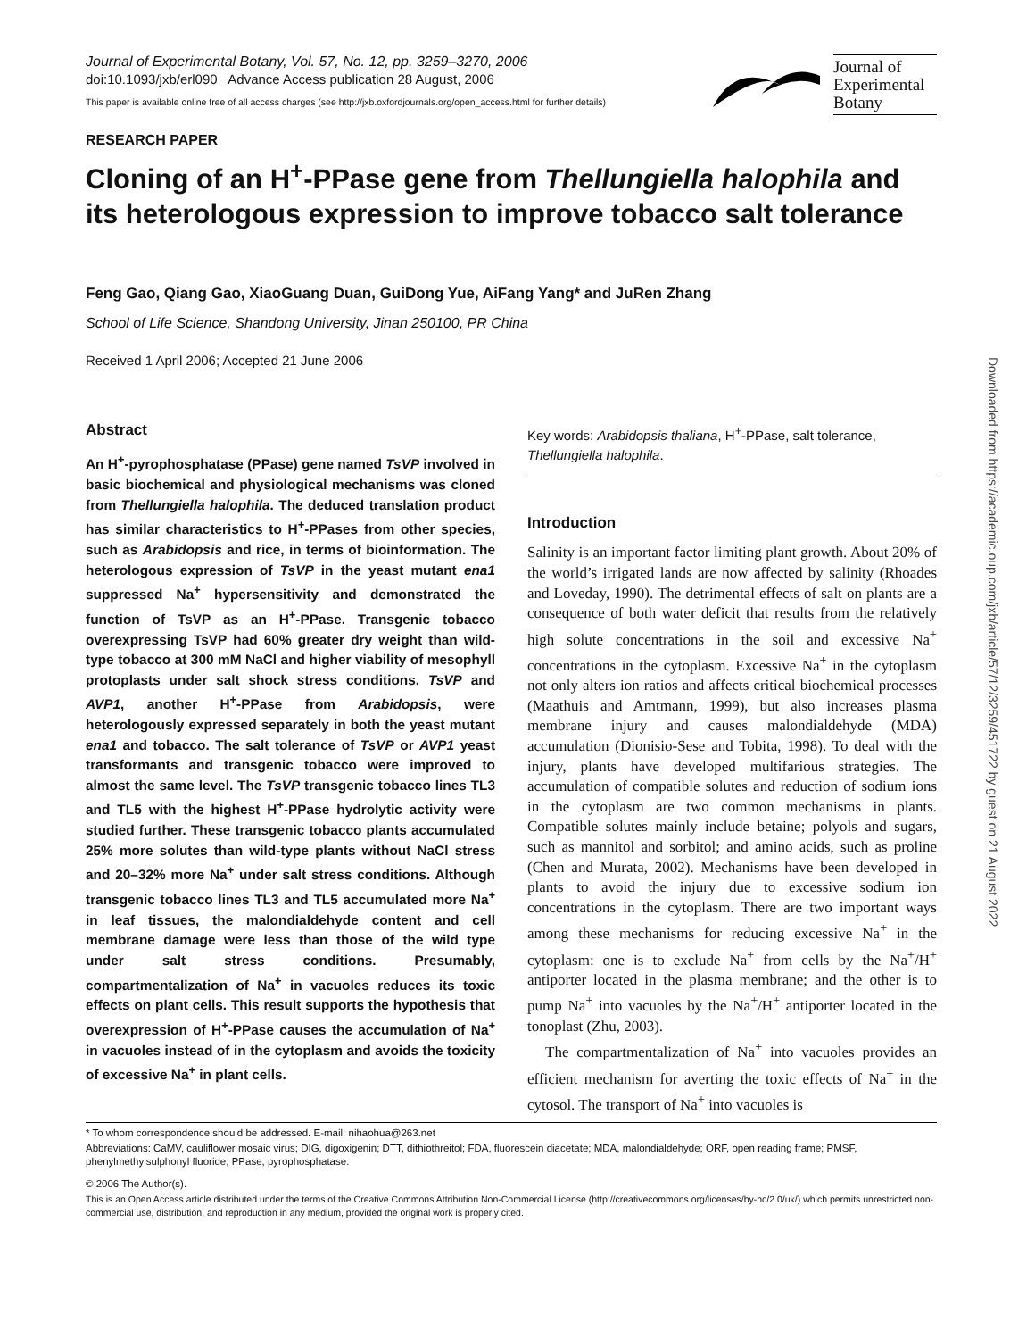Journal of Experimental Botany, Vol. 57, No. 12, pp. 3259–3270, 2006
doi:10.1093/jxb/erl090 Advance Access publication 28 August, 2006
This paper is available online free of all access charges (see http://jxb.oxfordjournals.org/open_access.html for further details)
Journal of
Experimental
Botany
RESEARCH PAPER
Cloning of an H<sup>+</sup>-PPase gene from Thellungiella halophila and its heterologous expression to improve tobacco salt tolerance
Feng Gao, Qiang Gao, XiaoGuang Duan, GuiDong Yue, AiFang Yang* and JuRen Zhang
School of Life Science, Shandong University, Jinan 250100, PR China
Received 1 April 2006; Accepted 21 June 2006
Abstract
An H<sup>+</sup>-pyrophosphatase (PPase) gene named TsVP involved in basic biochemical and physiological mechanisms was cloned from Thellungiella halophila. The deduced translation product has similar characteristics to H<sup>+</sup>-PPases from other species, such as Arabidopsis and rice, in terms of bioinformation. The heterologous expression of TsVP in the yeast mutant ena1 suppressed Na<sup>+</sup> hypersensitivity and demonstrated the function of TsVP as an H<sup>+</sup>-PPase. Transgenic tobacco overexpressing TsVP had 60% greater dry weight than wild-type tobacco at 300 mM NaCl and higher viability of mesophyll protoplasts under salt shock stress conditions. TsVP and AVP1, another H<sup>+</sup>-PPase from Arabidopsis, were heterologously expressed separately in both the yeast mutant ena1 and tobacco. The salt tolerance of TsVP or AVP1 yeast transformants and transgenic tobacco were improved to almost the same level. The TsVP transgenic tobacco lines TL3 and TL5 with the highest H<sup>+</sup>-PPase hydrolytic activity were studied further. These transgenic tobacco plants accumulated 25% more solutes than wild-type plants without NaCl stress and 20–32% more Na<sup>+</sup> under salt stress conditions. Although transgenic tobacco lines TL3 and TL5 accumulated more Na<sup>+</sup> in leaf tissues, the malondialdehyde content and cell membrane damage were less than those of the wild type under salt stress conditions. Presumably, compartmentalization of Na<sup>+</sup> in vacuoles reduces its toxic effects on plant cells. This result supports the hypothesis that overexpression of H<sup>+</sup>-PPase causes the accumulation of Na<sup>+</sup> in vacuoles instead of in the cytoplasm and avoids the toxicity of excessive Na<sup>+</sup> in plant cells.
Key words: Arabidopsis thaliana, H<sup>+</sup>-PPase, salt tolerance, Thellungiella halophila.
Introduction
Salinity is an important factor limiting plant growth. About 20% of the world’s irrigated lands are now affected by salinity (Rhoades and Loveday, 1990). The detrimental effects of salt on plants are a consequence of both water deficit that results from the relatively high solute concentrations in the soil and excessive Na<sup>+</sup> concentrations in the cytoplasm. Excessive Na<sup>+</sup> in the cytoplasm not only alters ion ratios and affects critical biochemical processes (Maathuis and Amtmann, 1999), but also increases plasma membrane injury and causes malondialdehyde (MDA) accumulation (Dionisio-Sese and Tobita, 1998). To deal with the injury, plants have developed multifarious strategies. The accumulation of compatible solutes and reduction of sodium ions in the cytoplasm are two common mechanisms in plants. Compatible solutes mainly include betaine; polyols and sugars, such as mannitol and sorbitol; and amino acids, such as proline (Chen and Murata, 2002). Mechanisms have been developed in plants to avoid the injury due to excessive sodium ion concentrations in the cytoplasm. There are two important ways among these mechanisms for reducing excessive Na<sup>+</sup> in the cytoplasm: one is to exclude Na<sup>+</sup> from cells by the Na<sup>+</sup>/H<sup>+</sup> antiporter located in the plasma membrane; and the other is to pump Na<sup>+</sup> into vacuoles by the Na<sup>+</sup>/H<sup>+</sup> antiporter located in the tonoplast (Zhu, 2003).
The compartmentalization of Na<sup>+</sup> into vacuoles provides an efficient mechanism for averting the toxic effects of Na<sup>+</sup> in the cytosol. The transport of Na<sup>+</sup> into vacuoles is
* To whom correspondence should be addressed. E-mail: nihaohua@263.net
Abbreviations: CaMV, cauliflower mosaic virus; DIG, digoxigenin; DTT, dithiothreitol; FDA, fluorescein diacetate; MDA, malondialdehyde; ORF, open reading frame; PMSF, phenylmethylsulphonyl fluoride; PPase, pyrophosphatase.
© 2006 The Author(s).
This is an Open Access article distributed under the terms of the Creative Commons Attribution Non-Commercial License (http://creativecommons.org/licenses/by-nc/2.0/uk/) which permits unrestricted non-commercial use, distribution, and reproduction in any medium, provided the original work is properly cited.
Downloaded from https://academic.oup.com/jxb/article/57/12/3259/451722 by guest on 21 August 2022